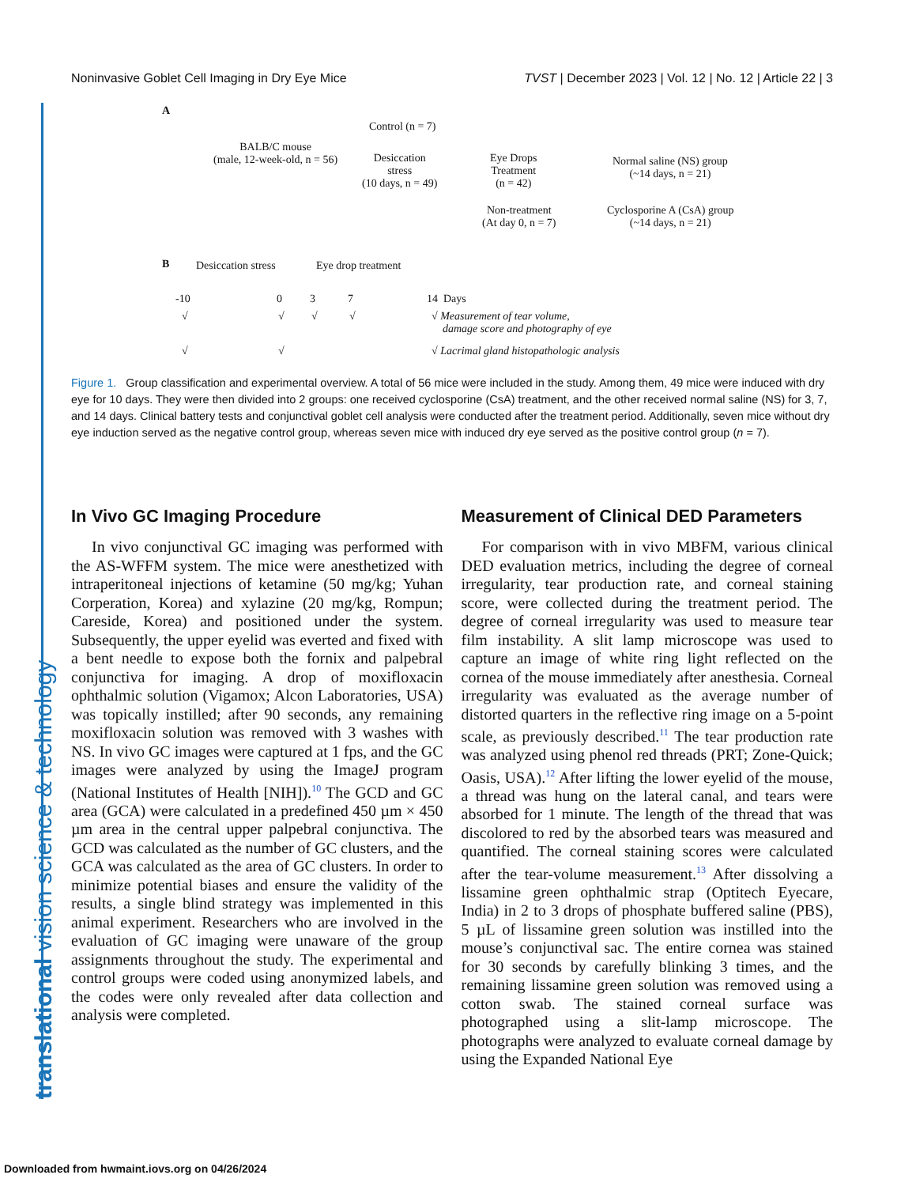Noninvasive Goblet Cell Imaging in Dry Eye Mice TVST | December 2023 | Vol. 12 | No. 12 | Article 22 | 3
translational vision science & technology
A
BALB/C mouse
(male, 12-week-old, n = 56)
Control (n = 7)
Desiccation
stress
(10 days, n = 49)
Eye Drops
Treatment
(n = 42)
Non-treatment
(At day 0, n = 7)
Normal saline (NS) group
(~14 days, n = 21)
Cyclosporine A (CsA) group
(~14 days, n = 21)
B Desiccation stress Eye drop treatment
-10 0 3 7 14 Days
√ √ √ √
√ Measurement of tear volume,
damage score and photography of eye
√ √ √ Lacrimal gland histopathologic analysis
Figure 1. Group classification and experimental overview. A total of 56 mice were included in the study. Among them, 49 mice were induced with dry eye for 10 days. They were then divided into 2 groups: one received cyclosporine (CsA) treatment, and the other received normal saline (NS) for 3, 7, and 14 days. Clinical battery tests and conjunctival goblet cell analysis were conducted after the treatment period. Additionally, seven mice without dry eye induction served as the negative control group, whereas seven mice with induced dry eye served as the positive control group (n = 7).
In Vivo GC Imaging Procedure
In vivo conjunctival GC imaging was performed with the AS-WFFM system. The mice were anesthetized with intraperitoneal injections of ketamine (50 mg/kg; Yuhan Corperation, Korea) and xylazine (20 mg/kg, Rompun; Careside, Korea) and positioned under the system. Subsequently, the upper eyelid was everted and fixed with a bent needle to expose both the fornix and palpebral conjunctiva for imaging. A drop of moxifloxacin ophthalmic solution (Vigamox; Alcon Laboratories, USA) was topically instilled; after 90 seconds, any remaining moxifloxacin solution was removed with 3 washes with NS. In vivo GC images were captured at 1 fps, and the GC images were analyzed by using the ImageJ program (National Institutes of Health [NIH]).<sup>10</sup> The GCD and GC area (GCA) were calculated in a predefined 450 µm × 450 µm area in the central upper palpebral conjunctiva. The GCD was calculated as the number of GC clusters, and the GCA was calculated as the area of GC clusters. In order to minimize potential biases and ensure the validity of the results, a single blind strategy was implemented in this animal experiment. Researchers who are involved in the evaluation of GC imaging were unaware of the group assignments throughout the study. The experimental and control groups were coded using anonymized labels, and the codes were only revealed after data collection and analysis were completed.
Measurement of Clinical DED Parameters
For comparison with in vivo MBFM, various clinical DED evaluation metrics, including the degree of corneal irregularity, tear production rate, and corneal staining score, were collected during the treatment period. The degree of corneal irregularity was used to measure tear film instability. A slit lamp microscope was used to capture an image of white ring light reflected on the cornea of the mouse immediately after anesthesia. Corneal irregularity was evaluated as the average number of distorted quarters in the reflective ring image on a 5-point scale, as previously described.<sup>11</sup> The tear production rate was analyzed using phenol red threads (PRT; Zone-Quick; Oasis, USA).<sup>12</sup> After lifting the lower eyelid of the mouse, a thread was hung on the lateral canal, and tears were absorbed for 1 minute. The length of the thread that was discolored to red by the absorbed tears was measured and quantified. The corneal staining scores were calculated after the tear-volume measurement.<sup>13</sup> After dissolving a lissamine green ophthalmic strap (Optitech Eyecare, India) in 2 to 3 drops of phosphate buffered saline (PBS), 5 µL of lissamine green solution was instilled into the mouse’s conjunctival sac. The entire cornea was stained for 30 seconds by carefully blinking 3 times, and the remaining lissamine green solution was removed using a cotton swab. The stained corneal surface was photographed using a slit-lamp microscope. The photographs were analyzed to evaluate corneal damage by using the Expanded National Eye
Downloaded from hwmaint.iovs.org on 04/26/2024